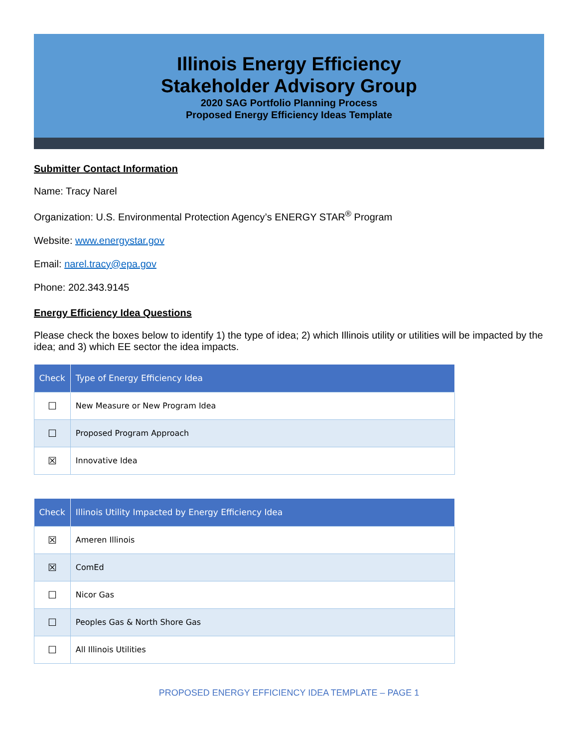Illinois Energy Efficiency
Stakeholder Advisory Group
2020 SAG Portfolio Planning Process
Proposed Energy Efficiency Ideas Template
Submitter Contact Information
Name: Tracy Narel
Organization: U.S. Environmental Protection Agency’s ENERGY STAR<sup>®</sup> Program
Website: www.energystar.gov
Email: narel.tracy@epa.gov
Phone: 202.343.9145
Energy Efficiency Idea Questions
Please check the boxes below to identify 1) the type of idea; 2) which Illinois utility or utilities will be impacted by the idea; and 3) which EE sector the idea impacts.
| Check | Type of Energy Efficiency Idea |
| --- | --- |
| ☐ | New Measure or New Program Idea |
| ☐ | Proposed Program Approach |
| ☒ | Innovative Idea |
| Check | Illinois Utility Impacted by Energy Efficiency Idea |
| --- | --- |
| ☒ | Ameren Illinois |
| ☒ | ComEd |
| ☐ | Nicor Gas |
| ☐ | Peoples Gas & North Shore Gas |
| ☐ | All Illinois Utilities |
PROPOSED ENERGY EFFICIENCY IDEA TEMPLATE – PAGE 1